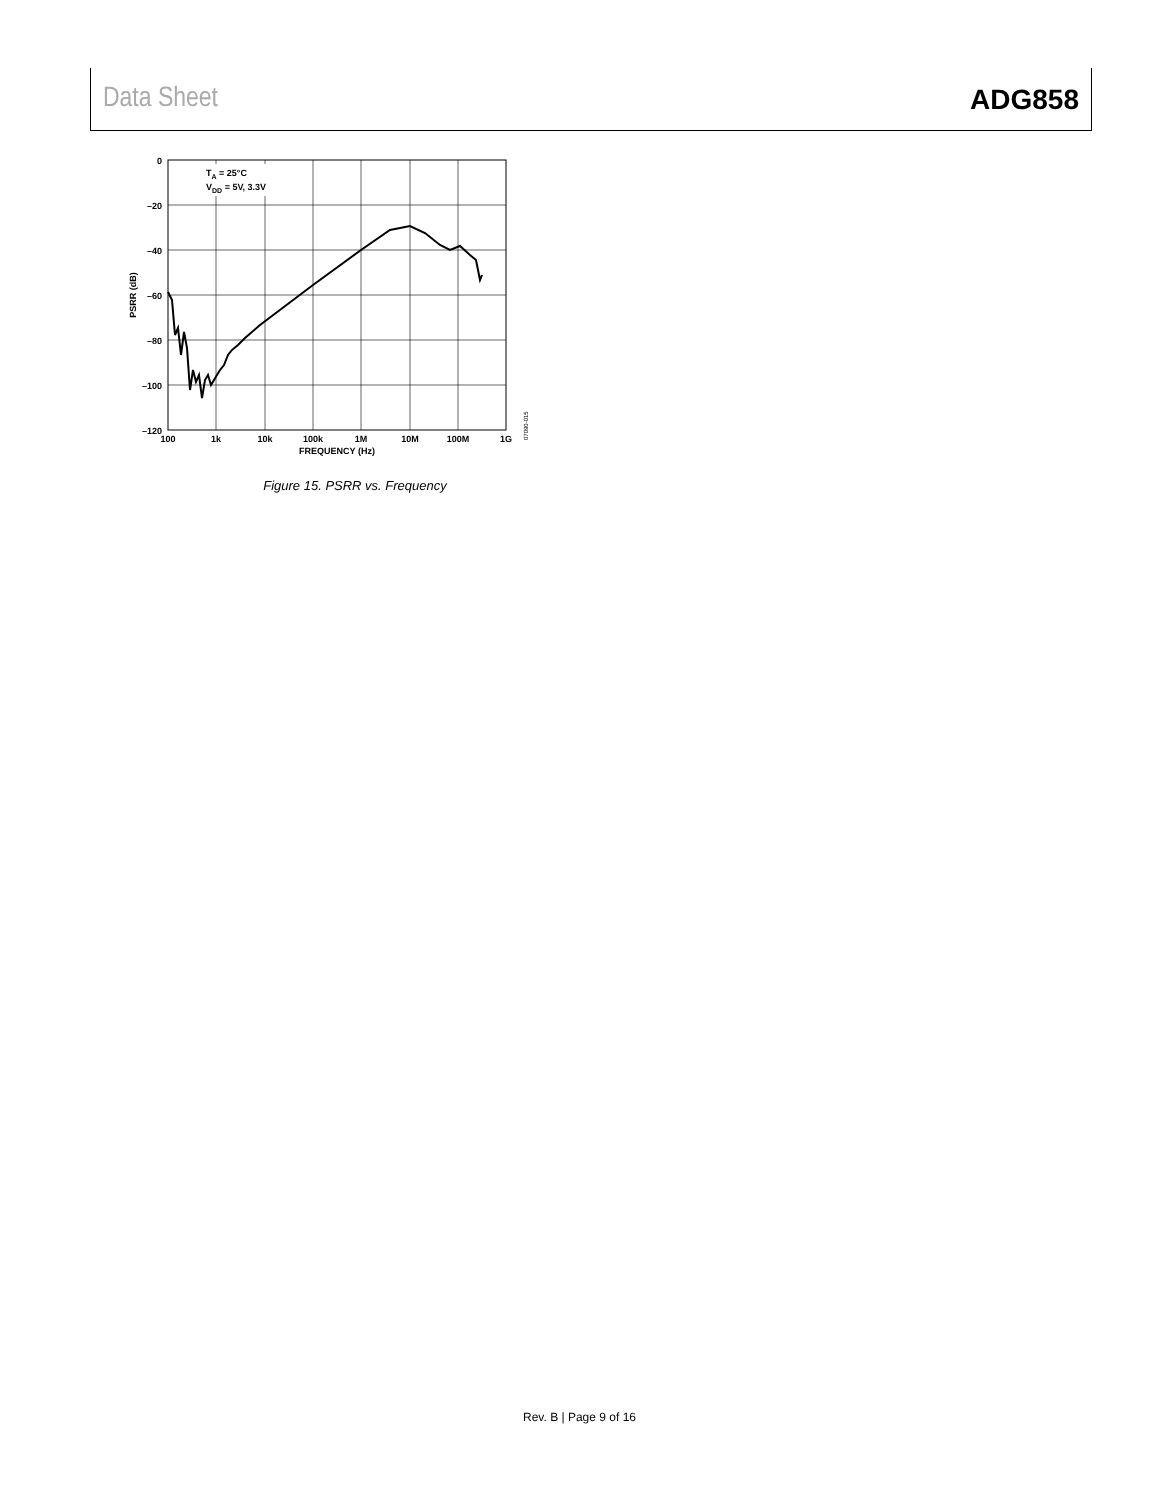Data Sheet ADG858
TA = 25°C
VDD = 5V, 3.3V
0
–20
–40
–60
–80
–100
–120
100
1k
10k
100k
1M
10M
100M
1G
FREQUENCY (Hz)
PSRR (dB)
07090-015
Figure 15. PSRR vs. Frequency
Rev. B | Page 9 of 16